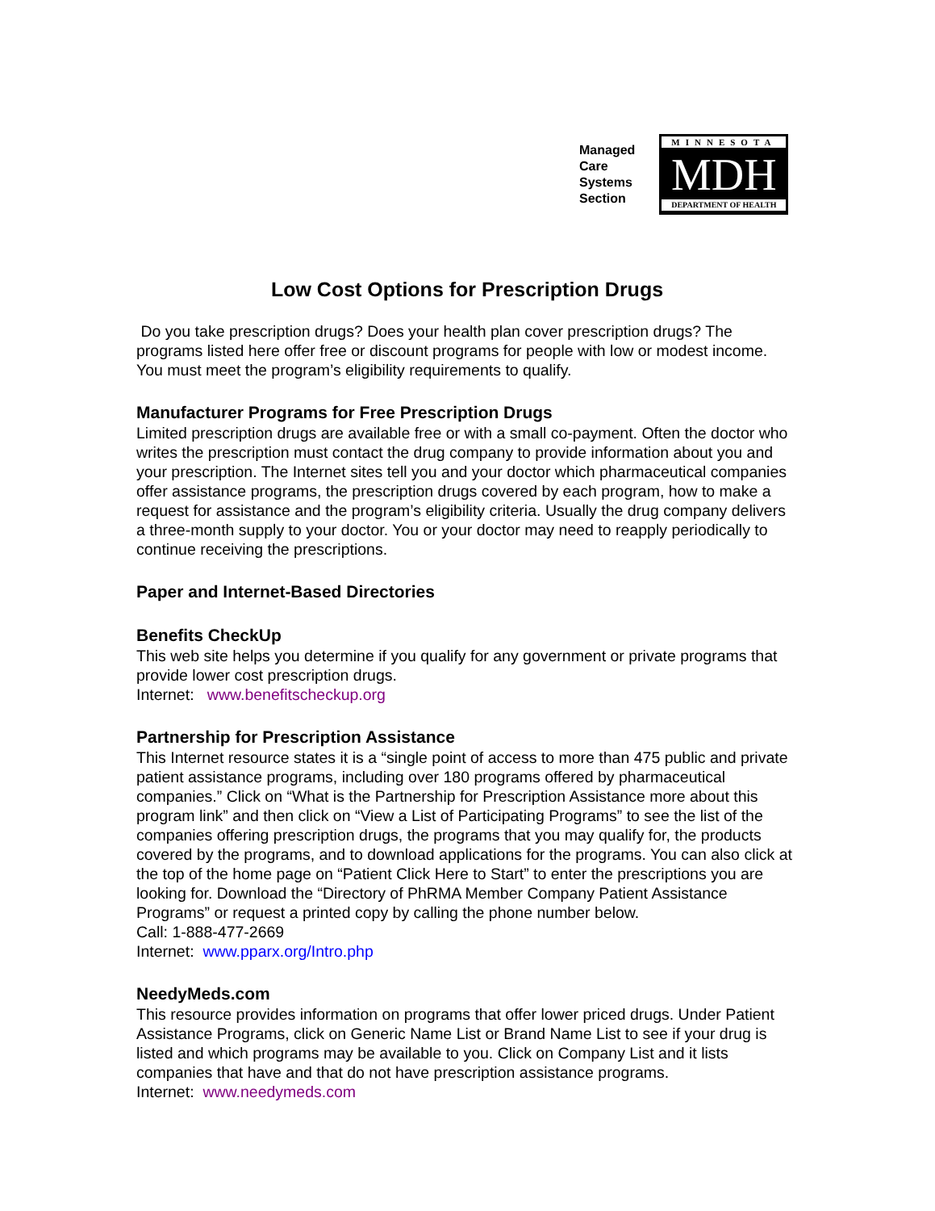Managed
Care
Systems
Section
MINNESOTA
MDH
DEPARTMENT OF HEALTH
Low Cost Options for Prescription Drugs
Do you take prescription drugs? Does your health plan cover prescription drugs? The programs listed here offer free or discount programs for people with low or modest income. You must meet the program’s eligibility requirements to qualify.
Manufacturer Programs for Free Prescription Drugs
Limited prescription drugs are available free or with a small co-payment. Often the doctor who writes the prescription must contact the drug company to provide information about you and your prescription. The Internet sites tell you and your doctor which pharmaceutical companies offer assistance programs, the prescription drugs covered by each program, how to make a request for assistance and the program’s eligibility criteria. Usually the drug company delivers a three-month supply to your doctor. You or your doctor may need to reapply periodically to continue receiving the prescriptions.
Paper and Internet-Based Directories
Benefits CheckUp
This web site helps you determine if you qualify for any government or private programs that provide lower cost prescription drugs.
Internet: www.benefitscheckup.org
Partnership for Prescription Assistance
This Internet resource states it is a “single point of access to more than 475 public and private patient assistance programs, including over 180 programs offered by pharmaceutical companies.” Click on “What is the Partnership for Prescription Assistance more about this program link” and then click on “View a List of Participating Programs” to see the list of the companies offering prescription drugs, the programs that you may qualify for, the products covered by the programs, and to download applications for the programs. You can also click at the top of the home page on “Patient Click Here to Start” to enter the prescriptions you are looking for. Download the “Directory of PhRMA Member Company Patient Assistance Programs” or request a printed copy by calling the phone number below.
Call: 1-888-477-2669
Internet: www.pparx.org/Intro.php
NeedyMeds.com
This resource provides information on programs that offer lower priced drugs. Under Patient Assistance Programs, click on Generic Name List or Brand Name List to see if your drug is listed and which programs may be available to you. Click on Company List and it lists companies that have and that do not have prescription assistance programs.
Internet: www.needymeds.com